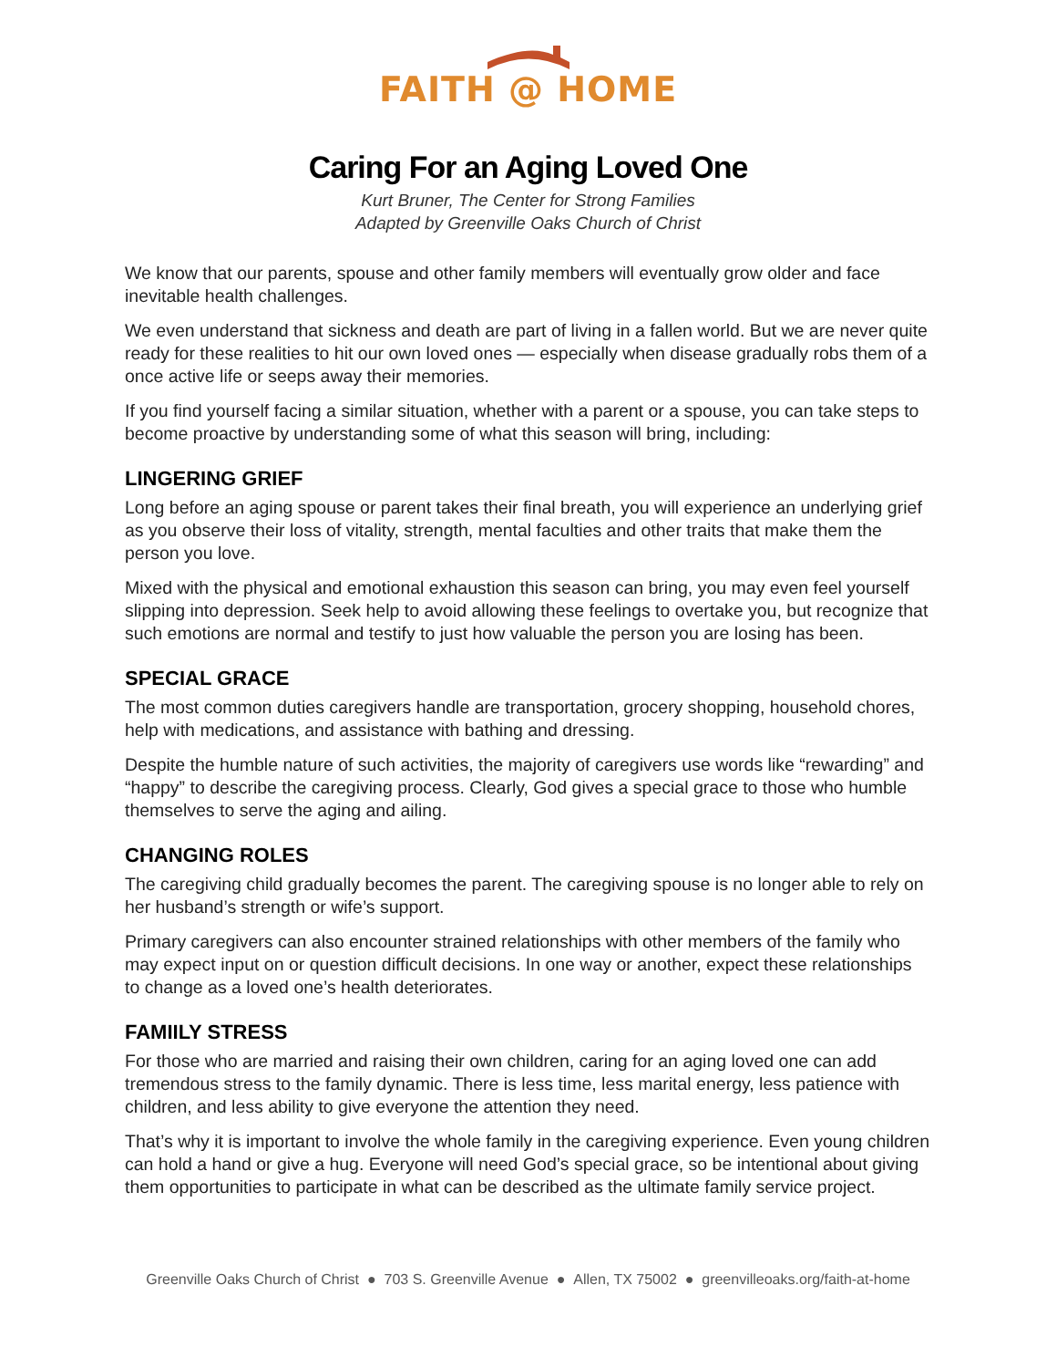FAITH @ HOME
Caring For an Aging Loved One
Kurt Bruner, The Center for Strong Families
Adapted by Greenville Oaks Church of Christ
We know that our parents, spouse and other family members will eventually grow older and face inevitable health challenges.
We even understand that sickness and death are part of living in a fallen world. But we are never quite ready for these realities to hit our own loved ones — especially when disease gradually robs them of a once active life or seeps away their memories.
If you find yourself facing a similar situation, whether with a parent or a spouse, you can take steps to become proactive by understanding some of what this season will bring, including:
LINGERING GRIEF
Long before an aging spouse or parent takes their final breath, you will experience an underlying grief as you observe their loss of vitality, strength, mental faculties and other traits that make them the person you love.
Mixed with the physical and emotional exhaustion this season can bring, you may even feel yourself slipping into depression. Seek help to avoid allowing these feelings to overtake you, but recognize that such emotions are normal and testify to just how valuable the person you are losing has been.
SPECIAL GRACE
The most common duties caregivers handle are transportation, grocery shopping, household chores, help with medications, and assistance with bathing and dressing.
Despite the humble nature of such activities, the majority of caregivers use words like “rewarding” and “happy” to describe the caregiving process. Clearly, God gives a special grace to those who humble themselves to serve the aging and ailing.
CHANGING ROLES
The caregiving child gradually becomes the parent. The caregiving spouse is no longer able to rely on her husband’s strength or wife’s support.
Primary caregivers can also encounter strained relationships with other members of the family who may expect input on or question difficult decisions. In one way or another, expect these relationships to change as a loved one’s health deteriorates.
FAMIILY STRESS
For those who are married and raising their own children, caring for an aging loved one can add tremendous stress to the family dynamic. There is less time, less marital energy, less patience with children, and less ability to give everyone the attention they need.
That’s why it is important to involve the whole family in the caregiving experience. Even young children can hold a hand or give a hug. Everyone will need God’s special grace, so be intentional about giving them opportunities to participate in what can be described as the ultimate family service project.
Greenville Oaks Church of Christ ● 703 S. Greenville Avenue ● Allen, TX 75002 ● greenvilleoaks.org/faith-at-home